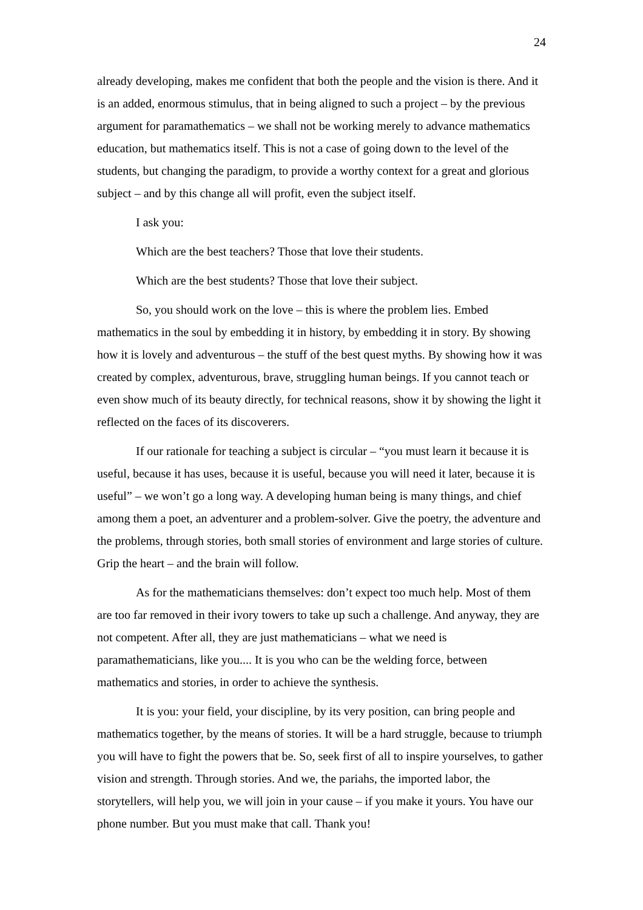24
already developing, makes me confident that both the people and the vision is there. And it is an added, enormous stimulus, that in being aligned to such a project – by the previous argument for paramathematics – we shall not be working merely to advance mathematics education, but mathematics itself. This is not a case of going down to the level of the students, but changing the paradigm, to provide a worthy context for a great and glorious subject – and by this change all will profit, even the subject itself.
I ask you:
Which are the best teachers? Those that love their students.
Which are the best students? Those that love their subject.
So, you should work on the love – this is where the problem lies. Embed mathematics in the soul by embedding it in history, by embedding it in story. By showing how it is lovely and adventurous – the stuff of the best quest myths. By showing how it was created by complex, adventurous, brave, struggling human beings. If you cannot teach or even show much of its beauty directly, for technical reasons, show it by showing the light it reflected on the faces of its discoverers.
If our rationale for teaching a subject is circular – “you must learn it because it is useful, because it has uses, because it is useful, because you will need it later, because it is useful” – we won’t go a long way. A developing human being is many things, and chief among them a poet, an adventurer and a problem-solver. Give the poetry, the adventure and the problems, through stories, both small stories of environment and large stories of culture. Grip the heart – and the brain will follow.
As for the mathematicians themselves: don’t expect too much help. Most of them are too far removed in their ivory towers to take up such a challenge. And anyway, they are not competent. After all, they are just mathematicians – what we need is paramathematicians, like you.... It is you who can be the welding force, between mathematics and stories, in order to achieve the synthesis.
It is you: your field, your discipline, by its very position, can bring people and mathematics together, by the means of stories. It will be a hard struggle, because to triumph you will have to fight the powers that be. So, seek first of all to inspire yourselves, to gather vision and strength. Through stories. And we, the pariahs, the imported labor, the storytellers, will help you, we will join in your cause – if you make it yours. You have our phone number. But you must make that call. Thank you!